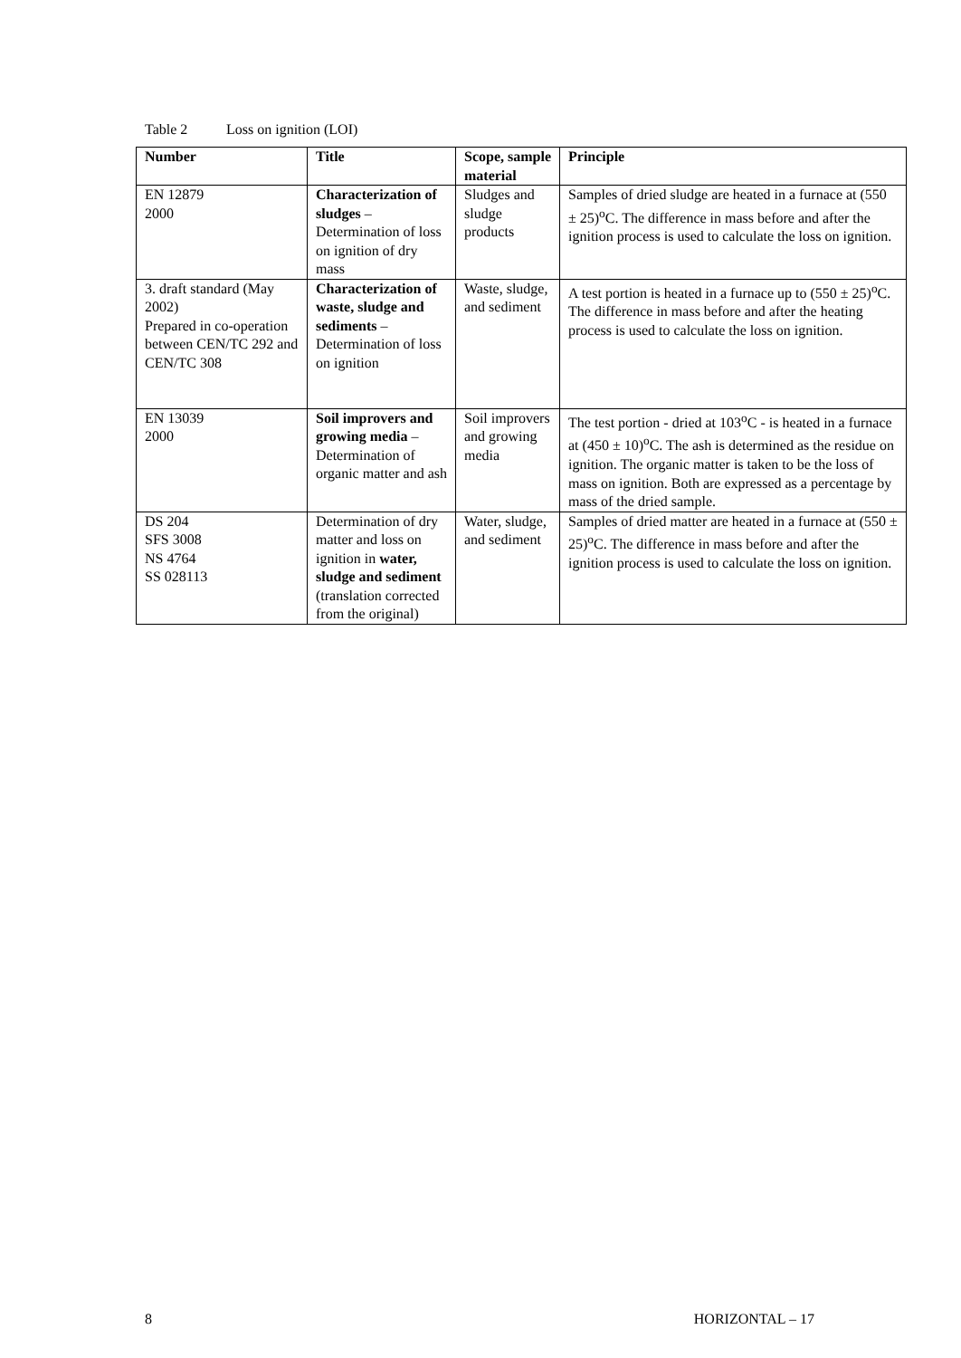Table 2 Loss on ignition (LOI)
| Number | Title | Scope, sample material | Principle |
| --- | --- | --- | --- |
| EN 12879 2000 | Characterization of sludges – Determination of loss on ignition of dry mass | Sludges and sludge products | Samples of dried sludge are heated in a furnace at (550 ± 25)<sup>o</sup>C. The difference in mass before and after the ignition process is used to calculate the loss on ignition. |
| 3. draft standard (May 2002) Prepared in co-operation between CEN/TC 292 and CEN/TC 308 | Characterization of waste, sludge and sediments – Determination of loss on ignition | Waste, sludge, and sediment | A test portion is heated in a furnace up to (550 ± 25)<sup>o</sup>C. The difference in mass before and after the heating process is used to calculate the loss on ignition. |
| EN 13039 2000 | Soil improvers and growing media – Determination of organic matter and ash | Soil improvers and growing media | The test portion - dried at 103<sup>o</sup>C - is heated in a furnace at (450 ± 10)<sup>o</sup>C. The ash is determined as the residue on ignition. The organic matter is taken to be the loss of mass on ignition. Both are expressed as a percentage by mass of the dried sample. |
| DS 204 SFS 3008 NS 4764 SS 028113 | Determination of dry matter and loss on ignition in water, sludge and sediment (translation corrected from the original) | Water, sludge, and sediment | Samples of dried matter are heated in a furnace at (550 ± 25)<sup>o</sup>C. The difference in mass before and after the ignition process is used to calculate the loss on ignition. |
8 HORIZONTAL – 17